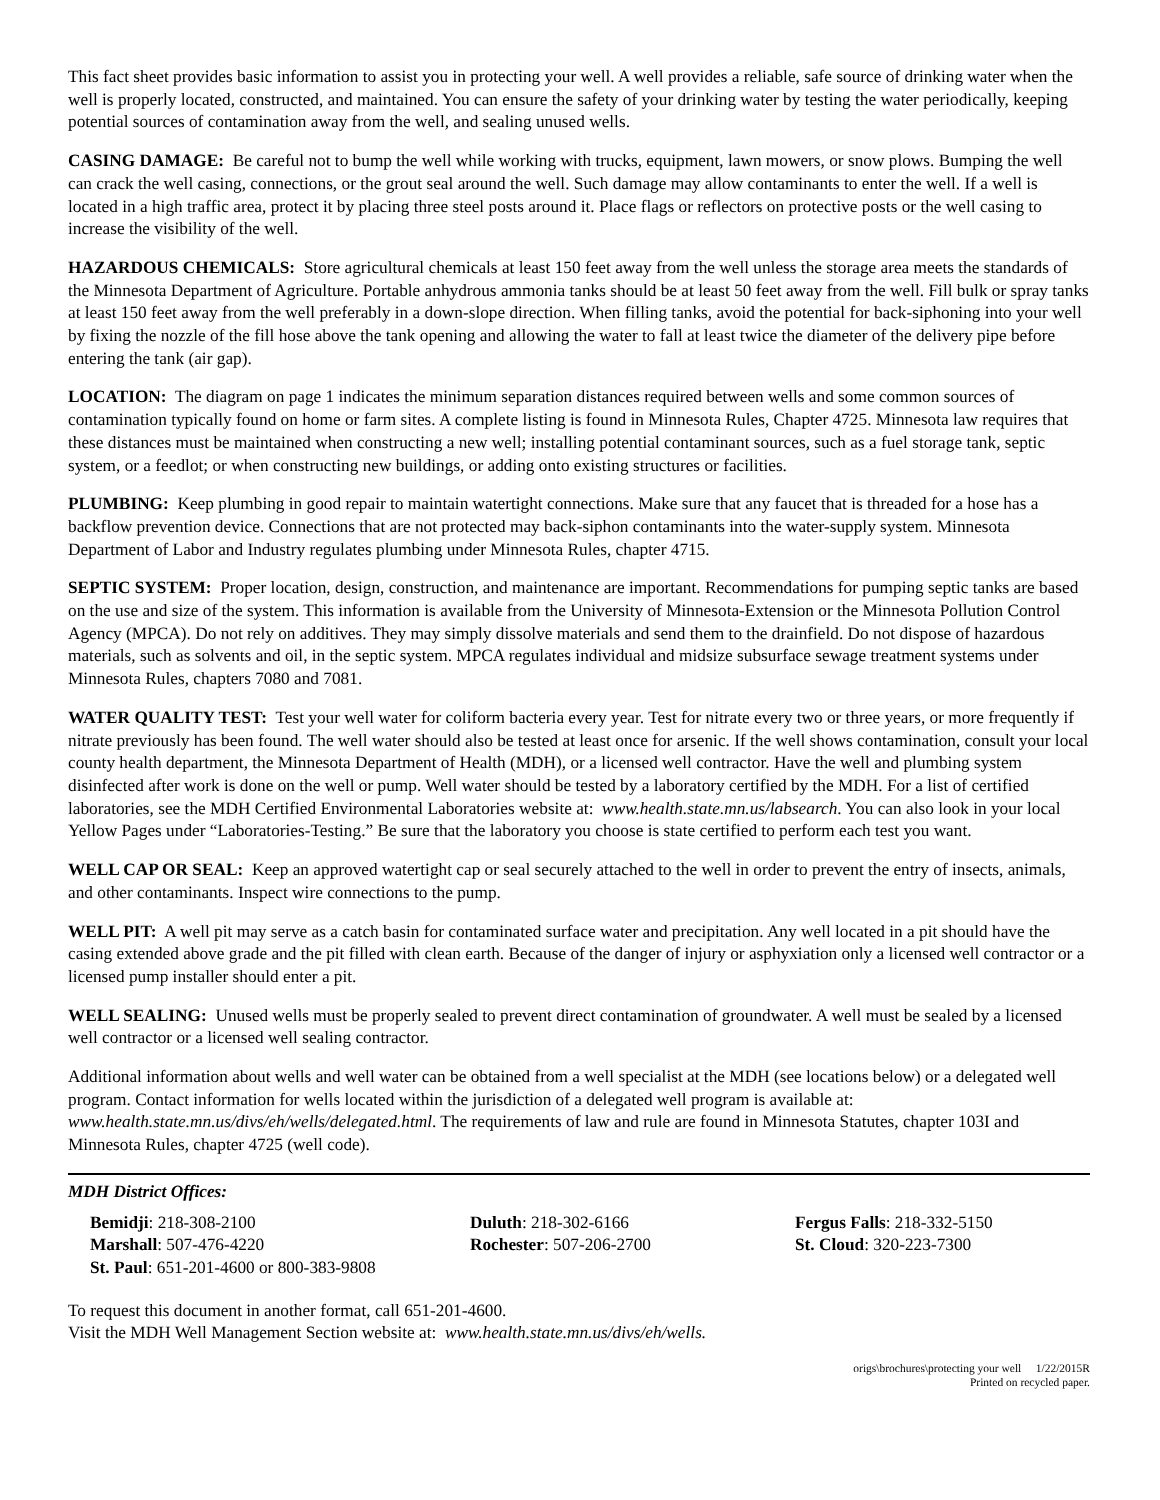This fact sheet provides basic information to assist you in protecting your well. A well provides a reliable, safe source of drinking water when the well is properly located, constructed, and maintained. You can ensure the safety of your drinking water by testing the water periodically, keeping potential sources of contamination away from the well, and sealing unused wells.
CASING DAMAGE: Be careful not to bump the well while working with trucks, equipment, lawn mowers, or snow plows. Bumping the well can crack the well casing, connections, or the grout seal around the well. Such damage may allow contaminants to enter the well. If a well is located in a high traffic area, protect it by placing three steel posts around it. Place flags or reflectors on protective posts or the well casing to increase the visibility of the well.
HAZARDOUS CHEMICALS: Store agricultural chemicals at least 150 feet away from the well unless the storage area meets the standards of the Minnesota Department of Agriculture. Portable anhydrous ammonia tanks should be at least 50 feet away from the well. Fill bulk or spray tanks at least 150 feet away from the well preferably in a down-slope direction. When filling tanks, avoid the potential for back-siphoning into your well by fixing the nozzle of the fill hose above the tank opening and allowing the water to fall at least twice the diameter of the delivery pipe before entering the tank (air gap).
LOCATION: The diagram on page 1 indicates the minimum separation distances required between wells and some common sources of contamination typically found on home or farm sites. A complete listing is found in Minnesota Rules, Chapter 4725. Minnesota law requires that these distances must be maintained when constructing a new well; installing potential contaminant sources, such as a fuel storage tank, septic system, or a feedlot; or when constructing new buildings, or adding onto existing structures or facilities.
PLUMBING: Keep plumbing in good repair to maintain watertight connections. Make sure that any faucet that is threaded for a hose has a backflow prevention device. Connections that are not protected may back-siphon contaminants into the water-supply system. Minnesota Department of Labor and Industry regulates plumbing under Minnesota Rules, chapter 4715.
SEPTIC SYSTEM: Proper location, design, construction, and maintenance are important. Recommendations for pumping septic tanks are based on the use and size of the system. This information is available from the University of Minnesota-Extension or the Minnesota Pollution Control Agency (MPCA). Do not rely on additives. They may simply dissolve materials and send them to the drainfield. Do not dispose of hazardous materials, such as solvents and oil, in the septic system. MPCA regulates individual and midsize subsurface sewage treatment systems under Minnesota Rules, chapters 7080 and 7081.
WATER QUALITY TEST: Test your well water for coliform bacteria every year. Test for nitrate every two or three years, or more frequently if nitrate previously has been found. The well water should also be tested at least once for arsenic. If the well shows contamination, consult your local county health department, the Minnesota Department of Health (MDH), or a licensed well contractor. Have the well and plumbing system disinfected after work is done on the well or pump. Well water should be tested by a laboratory certified by the MDH. For a list of certified laboratories, see the MDH Certified Environmental Laboratories website at: www.health.state.mn.us/labsearch. You can also look in your local Yellow Pages under “Laboratories-Testing.” Be sure that the laboratory you choose is state certified to perform each test you want.
WELL CAP OR SEAL: Keep an approved watertight cap or seal securely attached to the well in order to prevent the entry of insects, animals, and other contaminants. Inspect wire connections to the pump.
WELL PIT: A well pit may serve as a catch basin for contaminated surface water and precipitation. Any well located in a pit should have the casing extended above grade and the pit filled with clean earth. Because of the danger of injury or asphyxiation only a licensed well contractor or a licensed pump installer should enter a pit.
WELL SEALING: Unused wells must be properly sealed to prevent direct contamination of groundwater. A well must be sealed by a licensed well contractor or a licensed well sealing contractor.
Additional information about wells and well water can be obtained from a well specialist at the MDH (see locations below) or a delegated well program. Contact information for wells located within the jurisdiction of a delegated well program is available at: www.health.state.mn.us/divs/eh/wells/delegated.html. The requirements of law and rule are found in Minnesota Statutes, chapter 103I and Minnesota Rules, chapter 4725 (well code).
MDH District Offices:
Bemidji: 218-308-2100
Marshall: 507-476-4220
St. Paul: 651-201-4600 or 800-383-9808
Duluth: 218-302-6166
Rochester: 507-206-2700
Fergus Falls: 218-332-5150
St. Cloud: 320-223-7300
To request this document in another format, call 651-201-4600.
Visit the MDH Well Management Section website at: www.health.state.mn.us/divs/eh/wells.
origs\brochures\protecting your well 1/22/2015R
Printed on recycled paper.